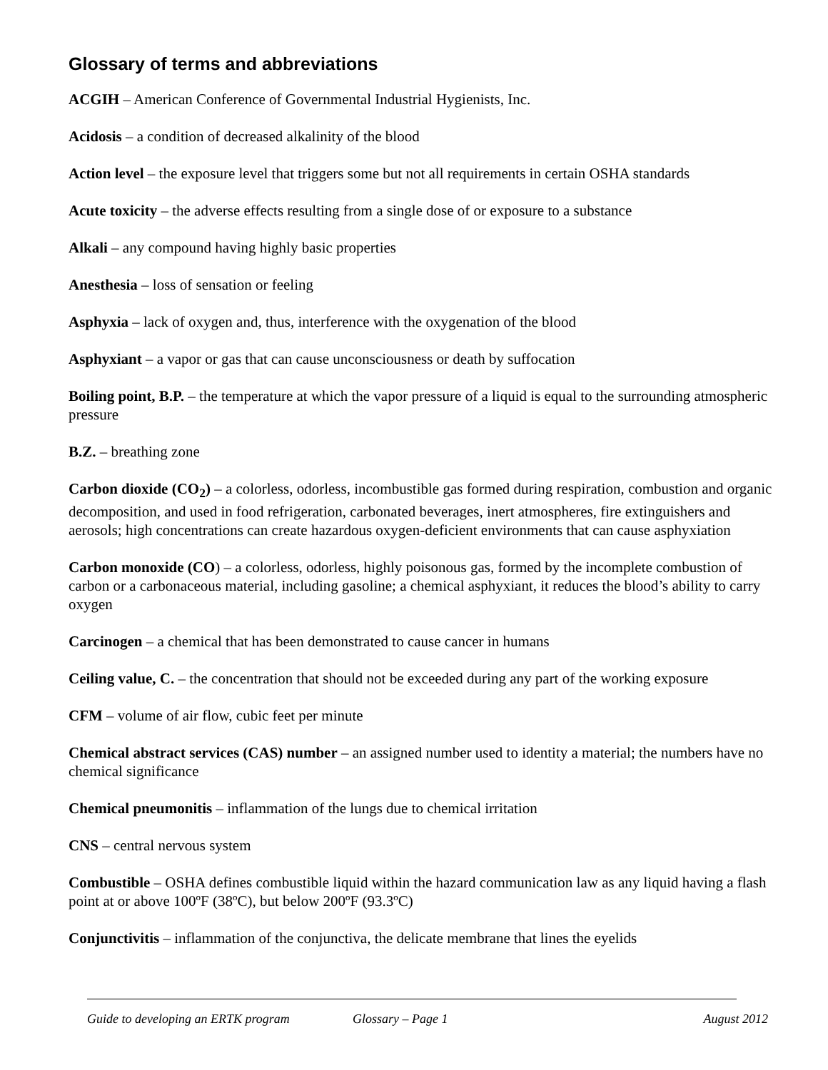Glossary of terms and abbreviations
ACGIH – American Conference of Governmental Industrial Hygienists, Inc.
Acidosis – a condition of decreased alkalinity of the blood
Action level – the exposure level that triggers some but not all requirements in certain OSHA standards
Acute toxicity – the adverse effects resulting from a single dose of or exposure to a substance
Alkali – any compound having highly basic properties
Anesthesia – loss of sensation or feeling
Asphyxia – lack of oxygen and, thus, interference with the oxygenation of the blood
Asphyxiant – a vapor or gas that can cause unconsciousness or death by suffocation
Boiling point, B.P. – the temperature at which the vapor pressure of a liquid is equal to the surrounding atmospheric pressure
B.Z. – breathing zone
Carbon dioxide (CO<sub>2</sub>) – a colorless, odorless, incombustible gas formed during respiration, combustion and organic decomposition, and used in food refrigeration, carbonated beverages, inert atmospheres, fire extinguishers and aerosols; high concentrations can create hazardous oxygen-deficient environments that can cause asphyxiation
Carbon monoxide (CO) – a colorless, odorless, highly poisonous gas, formed by the incomplete combustion of carbon or a carbonaceous material, including gasoline; a chemical asphyxiant, it reduces the blood’s ability to carry oxygen
Carcinogen – a chemical that has been demonstrated to cause cancer in humans
Ceiling value, C. – the concentration that should not be exceeded during any part of the working exposure
CFM – volume of air flow, cubic feet per minute
Chemical abstract services (CAS) number – an assigned number used to identity a material; the numbers have no chemical significance
Chemical pneumonitis – inflammation of the lungs due to chemical irritation
CNS – central nervous system
Combustible – OSHA defines combustible liquid within the hazard communication law as any liquid having a flash point at or above 100ºF (38ºC), but below 200ºF (93.3ºC)
Conjunctivitis – inflammation of the conjunctiva, the delicate membrane that lines the eyelids
Guide to developing an ERTK program Glossary – Page 1 August 2012